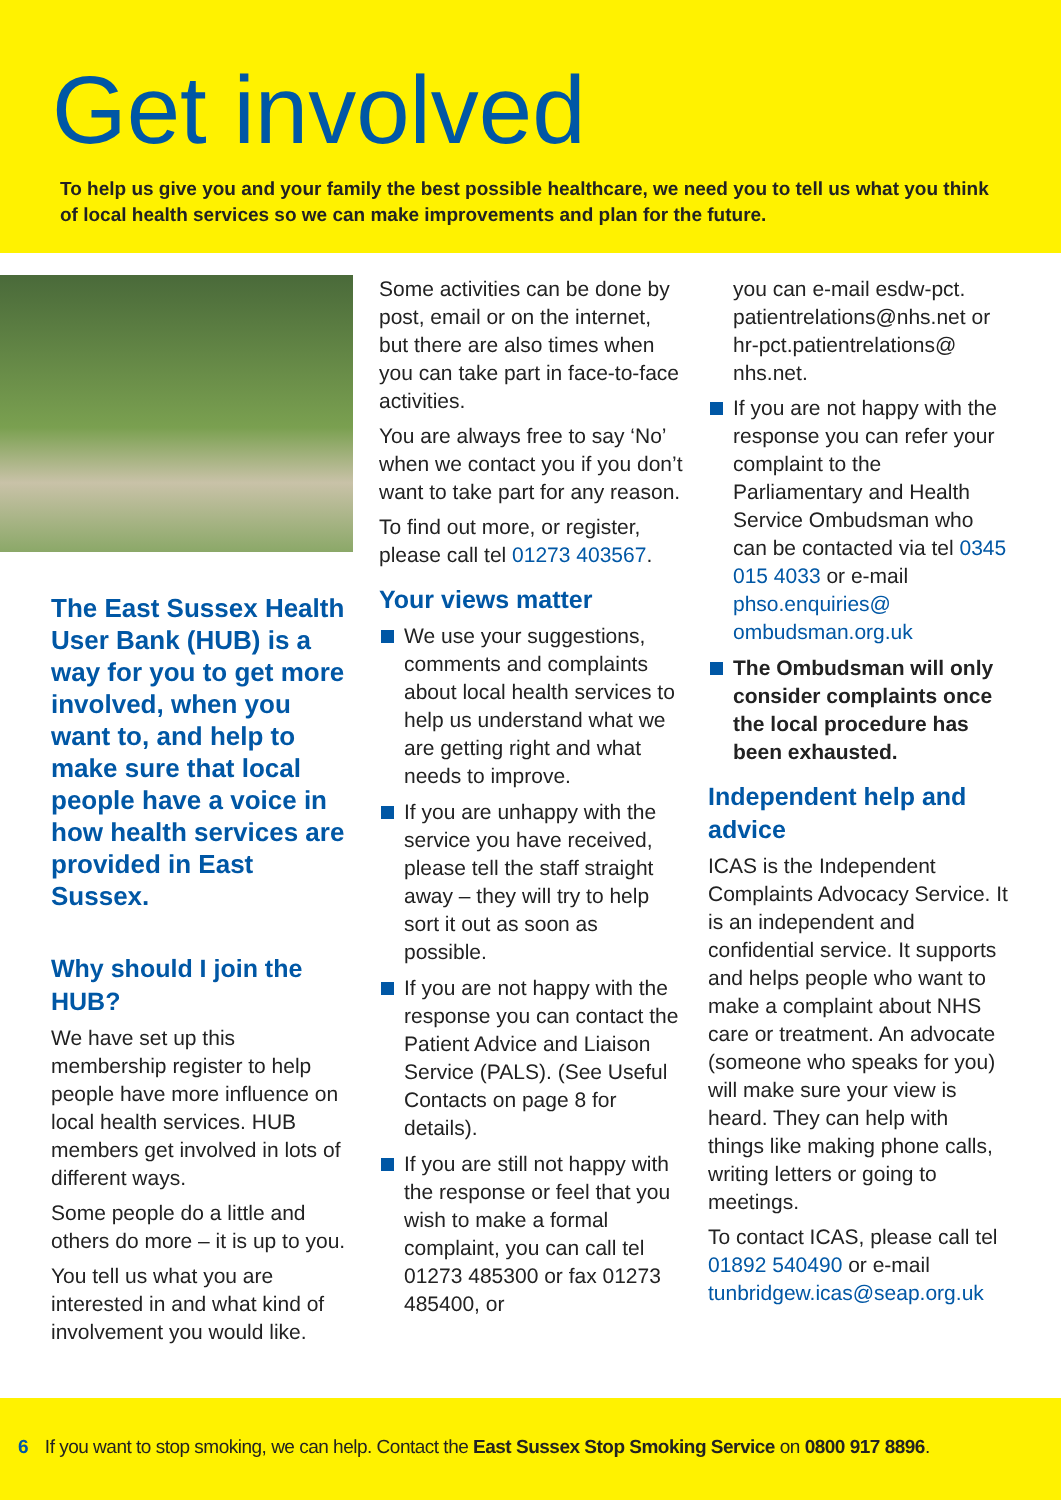Get involved
To help us give you and your family the best possible healthcare, we need you to tell us what you think of local health services so we can make improvements and plan for the future.
The East Sussex Health User Bank (HUB) is a way for you to get more involved, when you want to, and help to make sure that local people have a voice in how health services are provided in East Sussex.
Why should I join the HUB?
We have set up this membership register to help people have more influence on local health services. HUB members get involved in lots of different ways.
Some people do a little and others do more – it is up to you.
You tell us what you are interested in and what kind of involvement you would like.
Some activities can be done by post, email or on the internet, but there are also times when you can take part in face-to-face activities.
You are always free to say ‘No’ when we contact you if you don’t want to take part for any reason.
To find out more, or register, please call tel 01273 403567.
Your views matter
We use your suggestions, comments and complaints about local health services to help us understand what we are getting right and what needs to improve.
If you are unhappy with the service you have received, please tell the staff straight away – they will try to help sort it out as soon as possible.
If you are not happy with the response you can contact the Patient Advice and Liaison Service (PALS). (See Useful Contacts on page 8 for details).
If you are still not happy with the response or feel that you wish to make a formal complaint, you can call tel 01273 485300 or fax 01273 485400, or
you can e-mail esdw-pct. patientrelations@nhs.net or hr-pct.patientrelations@ nhs.net.
If you are not happy with the response you can refer your complaint to the Parliamentary and Health Service Ombudsman who can be contacted via tel 0345 015 4033 or e-mail phso.enquiries@ ombudsman.org.uk
The Ombudsman will only consider complaints once the local procedure has been exhausted.
Independent help and advice
ICAS is the Independent Complaints Advocacy Service. It is an independent and confidential service. It supports and helps people who want to make a complaint about NHS care or treatment. An advocate (someone who speaks for you) will make sure your view is heard. They can help with things like making phone calls, writing letters or going to meetings.
To contact ICAS, please call tel 01892 540490 or e-mail tunbridgew.icas@seap.org.uk
6 If you want to stop smoking, we can help. Contact the East Sussex Stop Smoking Service on 0800 917 8896.